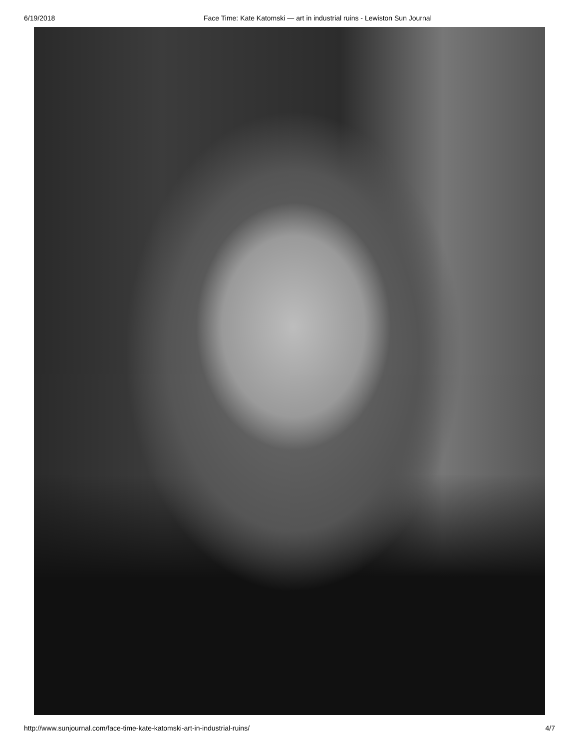6/19/2018 Face Time: Kate Katomski — art in industrial ruins - Lewiston Sun Journal
http://www.sunjournal.com/face-time-kate-katomski-art-in-industrial-ruins/ 4/7